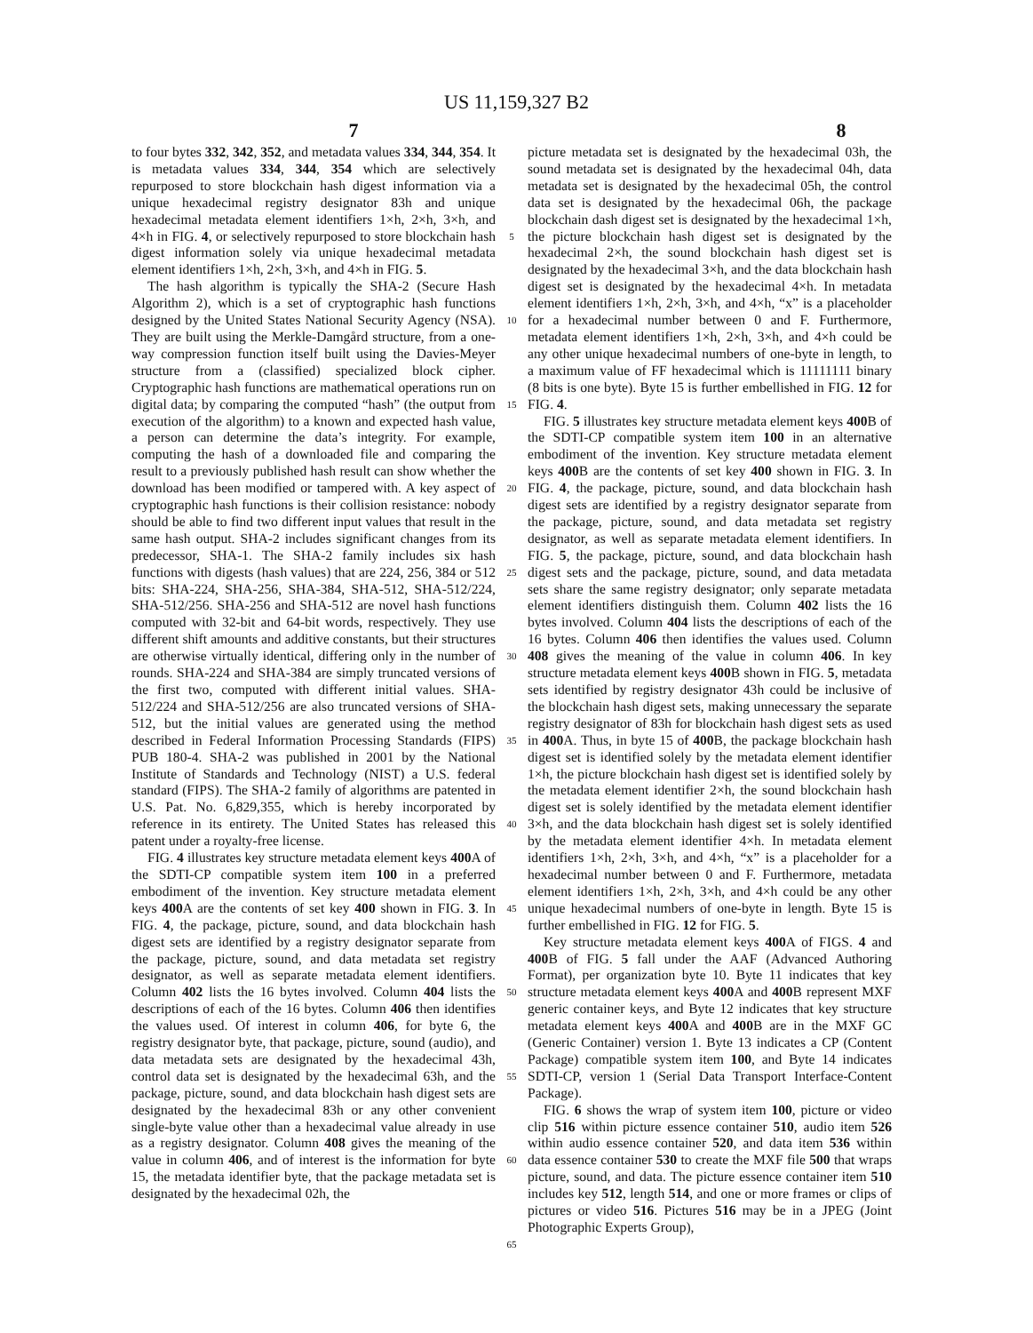US 11,159,327 B2
7 8
to four bytes 332, 342, 352, and metadata values 334, 344, 354. It is metadata values 334, 344, 354 which are selectively repurposed to store blockchain hash digest information via a unique hexadecimal registry designator 83h and unique hexadecimal metadata element identifiers 1×h, 2×h, 3×h, and 4×h in FIG. 4, or selectively repurposed to store blockchain hash digest information solely via unique hexadecimal metadata element identifiers 1×h, 2×h, 3×h, and 4×h in FIG. 5.
The hash algorithm is typically the SHA-2 (Secure Hash Algorithm 2), which is a set of cryptographic hash functions designed by the United States National Security Agency (NSA). They are built using the Merkle-Damgård structure, from a one-way compression function itself built using the Davies-Meyer structure from a (classified) specialized block cipher. Cryptographic hash functions are mathematical operations run on digital data; by comparing the computed “hash” (the output from execution of the algorithm) to a known and expected hash value, a person can determine the data’s integrity. For example, computing the hash of a downloaded file and comparing the result to a previously published hash result can show whether the download has been modified or tampered with. A key aspect of cryptographic hash functions is their collision resistance: nobody should be able to find two different input values that result in the same hash output. SHA-2 includes significant changes from its predecessor, SHA-1. The SHA-2 family includes six hash functions with digests (hash values) that are 224, 256, 384 or 512 bits: SHA-224, SHA-256, SHA-384, SHA-512, SHA-512/224, SHA-512/256. SHA-256 and SHA-512 are novel hash functions computed with 32-bit and 64-bit words, respectively. They use different shift amounts and additive constants, but their structures are otherwise virtually identical, differing only in the number of rounds. SHA-224 and SHA-384 are simply truncated versions of the first two, computed with different initial values. SHA-512/224 and SHA-512/256 are also truncated versions of SHA-512, but the initial values are generated using the method described in Federal Information Processing Standards (FIPS) PUB 180-4. SHA-2 was published in 2001 by the National Institute of Standards and Technology (NIST) a U.S. federal standard (FIPS). The SHA-2 family of algorithms are patented in U.S. Pat. No. 6,829,355, which is hereby incorporated by reference in its entirety. The United States has released this patent under a royalty-free license.
FIG. 4 illustrates key structure metadata element keys 400 A of the SDTI-CP compatible system item 100 in a preferred embodiment of the invention. Key structure metadata element keys 400 A are the contents of set key 400 shown in FIG. 3. In FIG. 4, the package, picture, sound, and data blockchain hash digest sets are identified by a registry designator separate from the package, picture, sound, and data metadata set registry designator, as well as separate metadata element identifiers. Column 402 lists the 16 bytes involved. Column 404 lists the descriptions of each of the 16 bytes. Column 406 then identifies the values used. Of interest in column 406, for byte 6, the registry designator byte, that package, picture, sound (audio), and data metadata sets are designated by the hexadecimal 43h, control data set is designated by the hexadecimal 63h, and the package, picture, sound, and data blockchain hash digest sets are designated by the hexadecimal 83h or any other convenient single-byte value other than a hexadecimal value already in use as a registry designator. Column 408 gives the meaning of the value in column 406, and of interest is the information for byte 15, the metadata identifier byte, that the package metadata set is designated by the hexadecimal 02h, the
5
10
15
20
25
30
35
40
45
50
55
60
65
picture metadata set is designated by the hexadecimal 03h, the sound metadata set is designated by the hexadecimal 04h, data metadata set is designated by the hexadecimal 05h, the control data set is designated by the hexadecimal 06h, the package blockchain dash digest set is designated by the hexadecimal 1×h, the picture blockchain hash digest set is designated by the hexadecimal 2×h, the sound blockchain hash digest set is designated by the hexadecimal 3×h, and the data blockchain hash digest set is designated by the hexadecimal 4×h. In metadata element identifiers 1×h, 2×h, 3×h, and 4×h, “x” is a placeholder for a hexadecimal number between 0 and F. Furthermore, metadata element identifiers 1×h, 2×h, 3×h, and 4×h could be any other unique hexadecimal numbers of one-byte in length, to a maximum value of FF hexadecimal which is 11111111 binary (8 bits is one byte). Byte 15 is further embellished in FIG. 12 for FIG. 4.
FIG. 5 illustrates key structure metadata element keys 400 B of the SDTI-CP compatible system item 100 in an alternative embodiment of the invention. Key structure metadata element keys 400 B are the contents of set key 400 shown in FIG. 3. In FIG. 4, the package, picture, sound, and data blockchain hash digest sets are identified by a registry designator separate from the package, picture, sound, and data metadata set registry designator, as well as separate metadata element identifiers. In FIG. 5, the package, picture, sound, and data blockchain hash digest sets and the package, picture, sound, and data metadata sets share the same registry designator; only separate metadata element identifiers distinguish them. Column 402 lists the 16 bytes involved. Column 404 lists the descriptions of each of the 16 bytes. Column 406 then identifies the values used. Column 408 gives the meaning of the value in column 406. In key structure metadata element keys 400 B shown in FIG. 5, metadata sets identified by registry designator 43h could be inclusive of the blockchain hash digest sets, making unnecessary the separate registry designator of 83h for blockchain hash digest sets as used in 400 A. Thus, in byte 15 of 400 B, the package blockchain hash digest set is identified solely by the metadata element identifier 1×h, the picture blockchain hash digest set is identified solely by the metadata element identifier 2×h, the sound blockchain hash digest set is solely identified by the metadata element identifier 3×h, and the data blockchain hash digest set is solely identified by the metadata element identifier 4×h. In metadata element identifiers 1×h, 2×h, 3×h, and 4×h, “x” is a placeholder for a hexadecimal number between 0 and F. Furthermore, metadata element identifiers 1×h, 2×h, 3×h, and 4×h could be any other unique hexadecimal numbers of one-byte in length. Byte 15 is further embellished in FIG. 12 for FIG. 5.
Key structure metadata element keys 400 A of FIGS. 4 and 400 B of FIG. 5 fall under the AAF (Advanced Authoring Format), per organization byte 10. Byte 11 indicates that key structure metadata element keys 400 A and 400 B represent MXF generic container keys, and Byte 12 indicates that key structure metadata element keys 400 A and 400 B are in the MXF GC (Generic Container) version 1. Byte 13 indicates a CP (Content Package) compatible system item 100, and Byte 14 indicates SDTI-CP, version 1 (Serial Data Transport Interface-Content Package).
FIG. 6 shows the wrap of system item 100, picture or video clip 516 within picture essence container 510, audio item 526 within audio essence container 520, and data item 536 within data essence container 530 to create the MXF file 500 that wraps picture, sound, and data. The picture essence container item 510 includes key 512, length 514, and one or more frames or clips of pictures or video 516. Pictures 516 may be in a JPEG (Joint Photographic Experts Group),